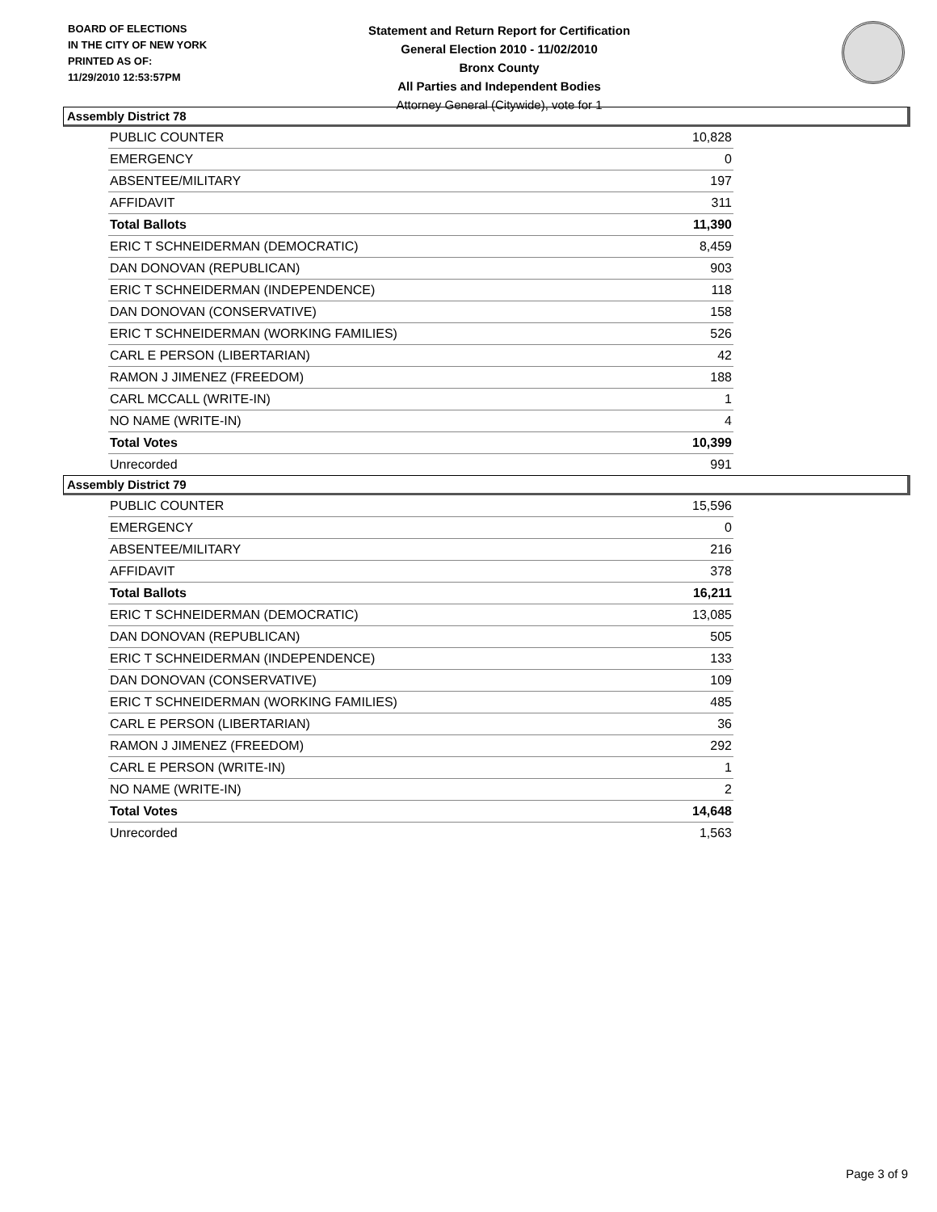BOARD OF ELECTIONS
IN THE CITY OF NEW YORK
PRINTED AS OF:
11/29/2010 12:53:57PM
Statement and Return Report for Certification
General Election 2010 - 11/02/2010
Bronx County
All Parties and Independent Bodies
Attorney General (Citywide), vote for 1
Assembly District 78
| PUBLIC COUNTER | 10,828 |
| EMERGENCY | 0 |
| ABSENTEE/MILITARY | 197 |
| AFFIDAVIT | 311 |
| Total Ballots | 11,390 |
| ERIC T SCHNEIDERMAN (DEMOCRATIC) | 8,459 |
| DAN DONOVAN (REPUBLICAN) | 903 |
| ERIC T SCHNEIDERMAN (INDEPENDENCE) | 118 |
| DAN DONOVAN (CONSERVATIVE) | 158 |
| ERIC T SCHNEIDERMAN (WORKING FAMILIES) | 526 |
| CARL E PERSON (LIBERTARIAN) | 42 |
| RAMON J JIMENEZ (FREEDOM) | 188 |
| CARL MCCALL (WRITE-IN) | 1 |
| NO NAME (WRITE-IN) | 4 |
| Total Votes | 10,399 |
| Unrecorded | 991 |
Assembly District 79
| PUBLIC COUNTER | 15,596 |
| EMERGENCY | 0 |
| ABSENTEE/MILITARY | 216 |
| AFFIDAVIT | 378 |
| Total Ballots | 16,211 |
| ERIC T SCHNEIDERMAN (DEMOCRATIC) | 13,085 |
| DAN DONOVAN (REPUBLICAN) | 505 |
| ERIC T SCHNEIDERMAN (INDEPENDENCE) | 133 |
| DAN DONOVAN (CONSERVATIVE) | 109 |
| ERIC T SCHNEIDERMAN (WORKING FAMILIES) | 485 |
| CARL E PERSON (LIBERTARIAN) | 36 |
| RAMON J JIMENEZ (FREEDOM) | 292 |
| CARL E PERSON (WRITE-IN) | 1 |
| NO NAME (WRITE-IN) | 2 |
| Total Votes | 14,648 |
| Unrecorded | 1,563 |
Page 3 of 9